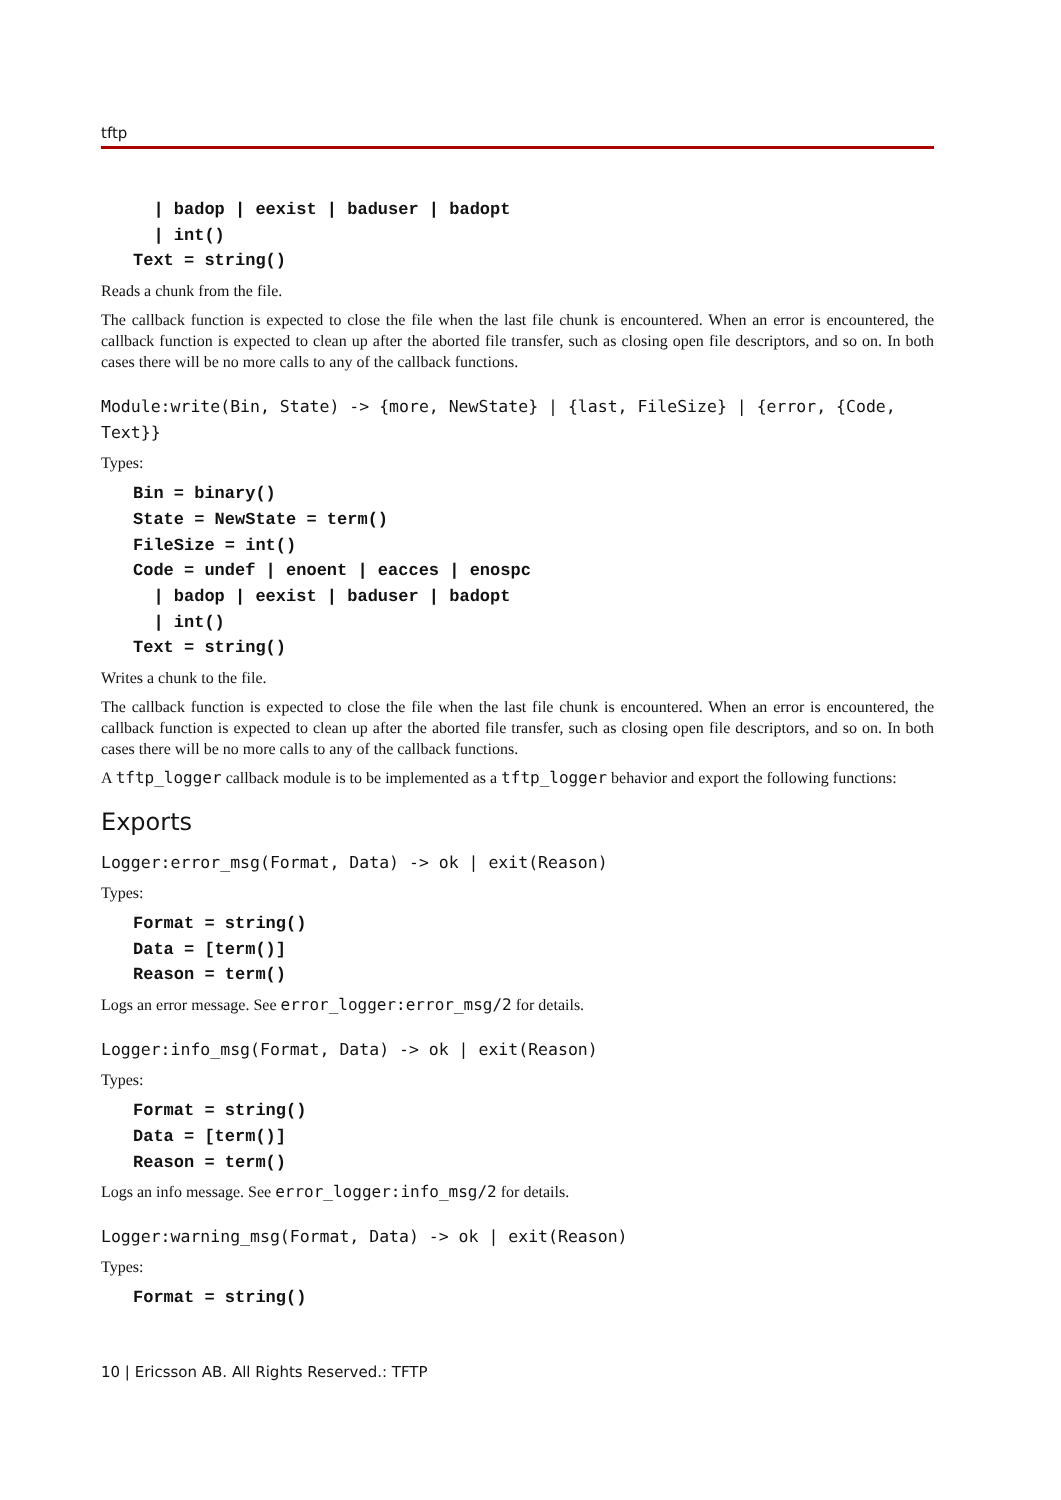tftp
| badop | eexist | baduser | badopt
| int()
Text = string()
Reads a chunk from the file.
The callback function is expected to close the file when the last file chunk is encountered. When an error is encountered, the callback function is expected to clean up after the aborted file transfer, such as closing open file descriptors, and so on. In both cases there will be no more calls to any of the callback functions.
Module:write(Bin, State) -> {more, NewState} | {last, FileSize} | {error, {Code, Text}}
Types:
Bin = binary()
State = NewState = term()
FileSize = int()
Code = undef | enoent | eacces | enospc
| badop | eexist | baduser | badopt
| int()
Text = string()
Writes a chunk to the file.
The callback function is expected to close the file when the last file chunk is encountered. When an error is encountered, the callback function is expected to clean up after the aborted file transfer, such as closing open file descriptors, and so on. In both cases there will be no more calls to any of the callback functions.
A tftp_logger callback module is to be implemented as a tftp_logger behavior and export the following functions:
Exports
Logger:error_msg(Format, Data) -> ok | exit(Reason)
Types:
Format = string()
Data = [term()]
Reason = term()
Logs an error message. See error_logger:error_msg/2 for details.
Logger:info_msg(Format, Data) -> ok | exit(Reason)
Types:
Format = string()
Data = [term()]
Reason = term()
Logs an info message. See error_logger:info_msg/2 for details.
Logger:warning_msg(Format, Data) -> ok | exit(Reason)
Types:
Format = string()
10 | Ericsson AB. All Rights Reserved.: TFTP